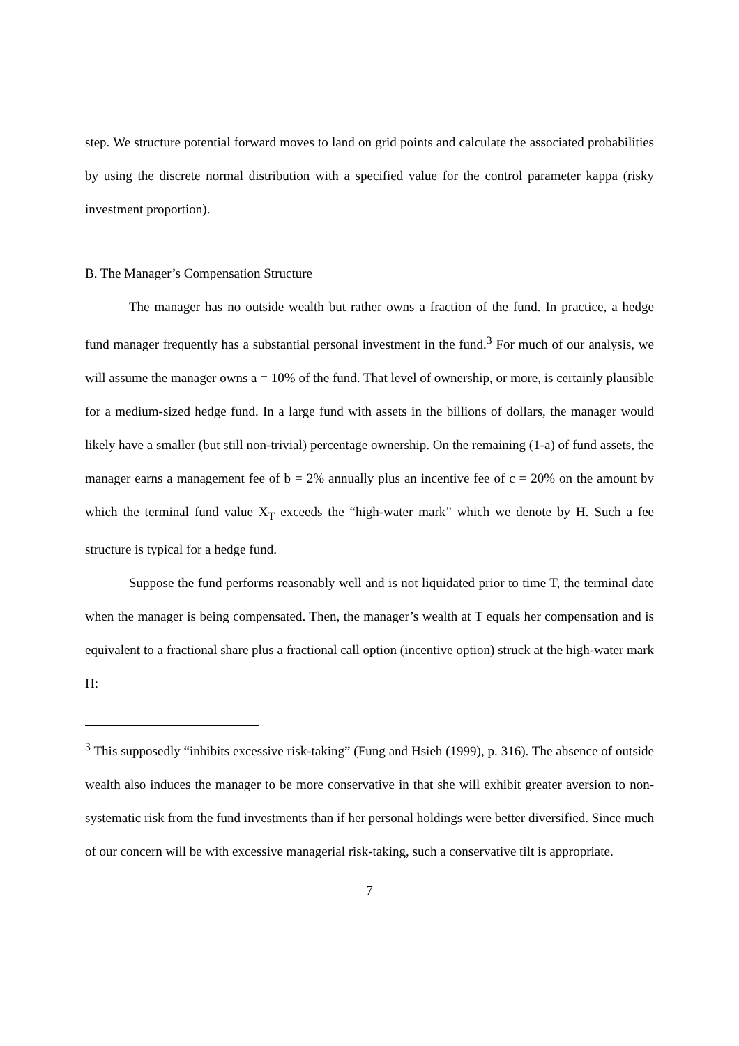step. We structure potential forward moves to land on grid points and calculate the associated probabilities by using the discrete normal distribution with a specified value for the control parameter kappa (risky investment proportion).
B. The Manager’s Compensation Structure
The manager has no outside wealth but rather owns a fraction of the fund. In practice, a hedge fund manager frequently has a substantial personal investment in the fund.<sup>3</sup> For much of our analysis, we will assume the manager owns a = 10% of the fund. That level of ownership, or more, is certainly plausible for a medium-sized hedge fund. In a large fund with assets in the billions of dollars, the manager would likely have a smaller (but still non-trivial) percentage ownership. On the remaining (1-a) of fund assets, the manager earns a management fee of b = 2% annually plus an incentive fee of c = 20% on the amount by which the terminal fund value X<sub>T</sub> exceeds the “high-water mark” which we denote by H. Such a fee structure is typical for a hedge fund.
Suppose the fund performs reasonably well and is not liquidated prior to time T, the terminal date when the manager is being compensated. Then, the manager’s wealth at T equals her compensation and is equivalent to a fractional share plus a fractional call option (incentive option) struck at the high-water mark H:
<sup>3</sup> This supposedly “inhibits excessive risk-taking” (Fung and Hsieh (1999), p. 316). The absence of outside wealth also induces the manager to be more conservative in that she will exhibit greater aversion to non-systematic risk from the fund investments than if her personal holdings were better diversified. Since much of our concern will be with excessive managerial risk-taking, such a conservative tilt is appropriate.
7